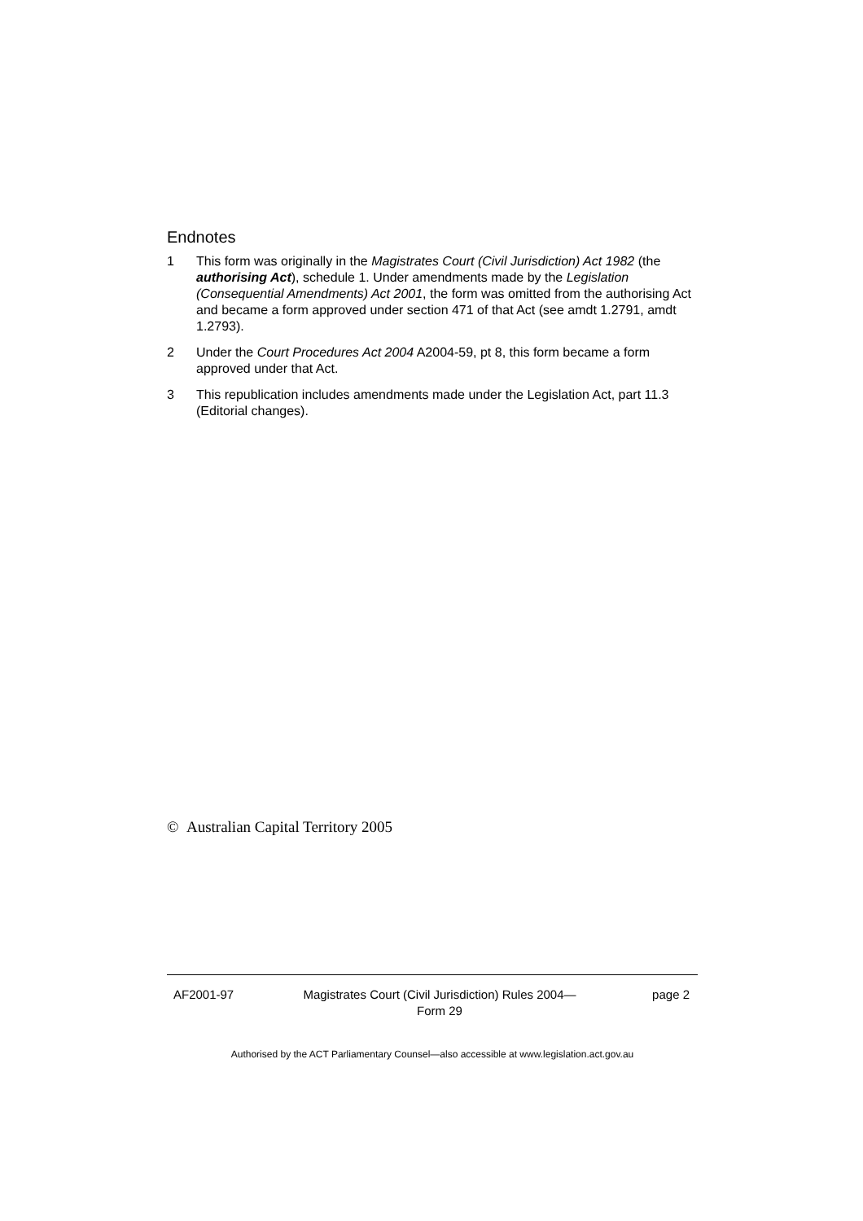Endnotes
1 This form was originally in the Magistrates Court (Civil Jurisdiction) Act 1982 (the authorising Act), schedule 1. Under amendments made by the Legislation (Consequential Amendments) Act 2001, the form was omitted from the authorising Act and became a form approved under section 471 of that Act (see amdt 1.2791, amdt 1.2793).
2 Under the Court Procedures Act 2004 A2004-59, pt 8, this form became a form approved under that Act.
3 This republication includes amendments made under the Legislation Act, part 11.3 (Editorial changes).
© Australian Capital Territory 2005
AF2001-97 Magistrates Court (Civil Jurisdiction) Rules 2004—
Form 29
page 2
Authorised by the ACT Parliamentary Counsel—also accessible at www.legislation.act.gov.au